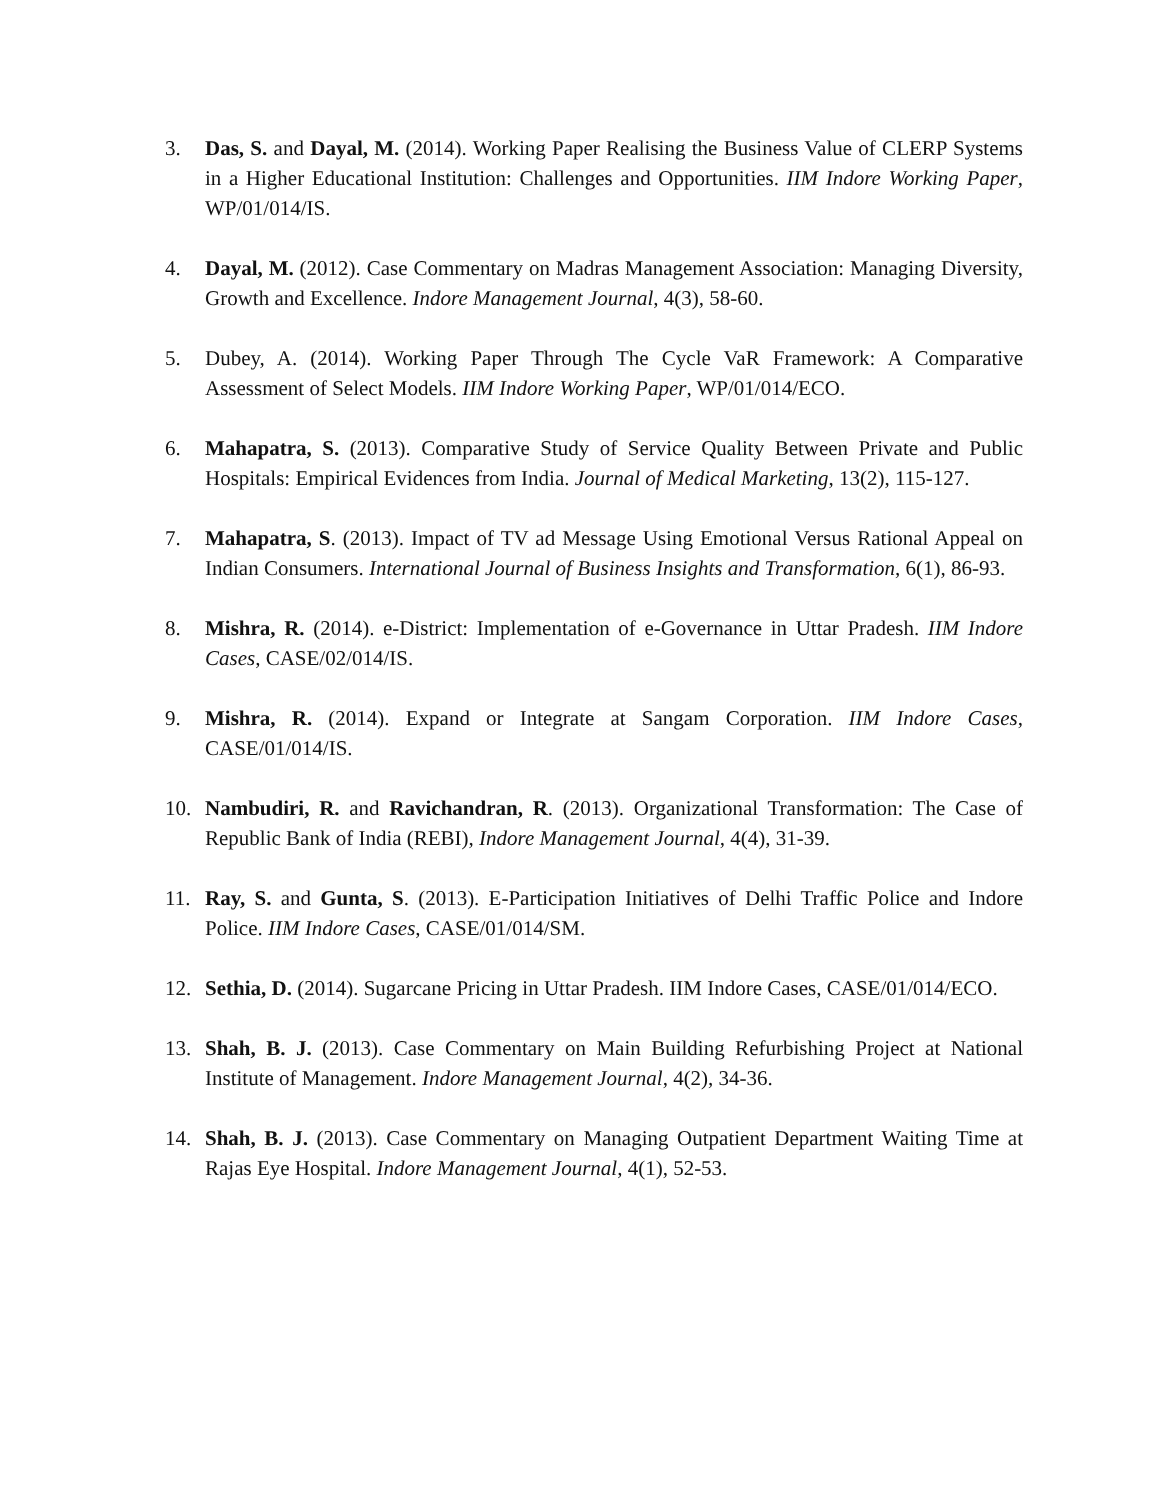3. Das, S. and Dayal, M. (2014). Working Paper Realising the Business Value of CLERP Systems in a Higher Educational Institution: Challenges and Opportunities. IIM Indore Working Paper, WP/01/014/IS.
4. Dayal, M. (2012). Case Commentary on Madras Management Association: Managing Diversity, Growth and Excellence. Indore Management Journal, 4(3), 58-60.
5. Dubey, A. (2014). Working Paper Through The Cycle VaR Framework: A Comparative Assessment of Select Models. IIM Indore Working Paper, WP/01/014/ECO.
6. Mahapatra, S. (2013). Comparative Study of Service Quality Between Private and Public Hospitals: Empirical Evidences from India. Journal of Medical Marketing, 13(2), 115-127.
7. Mahapatra, S. (2013). Impact of TV ad Message Using Emotional Versus Rational Appeal on Indian Consumers. International Journal of Business Insights and Transformation, 6(1), 86-93.
8. Mishra, R. (2014). e-District: Implementation of e-Governance in Uttar Pradesh. IIM Indore Cases, CASE/02/014/IS.
9. Mishra, R. (2014). Expand or Integrate at Sangam Corporation. IIM Indore Cases, CASE/01/014/IS.
10. Nambudiri, R. and Ravichandran, R. (2013). Organizational Transformation: The Case of Republic Bank of India (REBI), Indore Management Journal, 4(4), 31-39.
11. Ray, S. and Gunta, S. (2013). E-Participation Initiatives of Delhi Traffic Police and Indore Police. IIM Indore Cases, CASE/01/014/SM.
12. Sethia, D. (2014). Sugarcane Pricing in Uttar Pradesh. IIM Indore Cases, CASE/01/014/ECO.
13. Shah, B. J. (2013). Case Commentary on Main Building Refurbishing Project at National Institute of Management. Indore Management Journal, 4(2), 34-36.
14. Shah, B. J. (2013). Case Commentary on Managing Outpatient Department Waiting Time at Rajas Eye Hospital. Indore Management Journal, 4(1), 52-53.